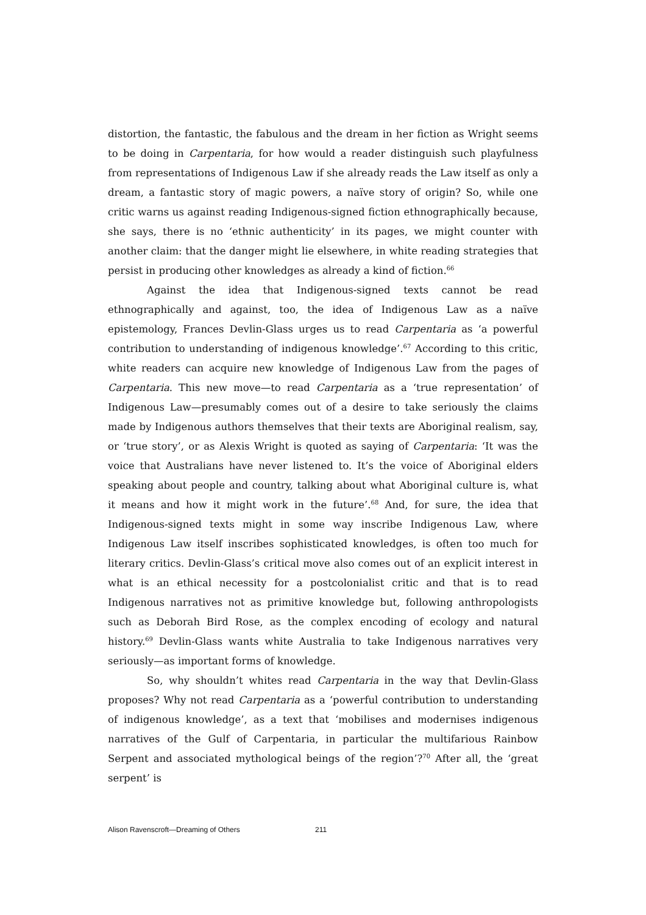distortion, the fantastic, the fabulous and the dream in her fiction as Wright seems to be doing in Carpentaria, for how would a reader distinguish such playfulness from representations of Indigenous Law if she already reads the Law itself as only a dream, a fantastic story of magic powers, a naïve story of origin? So, while one critic warns us against reading Indigenous-signed fiction ethnographically because, she says, there is no ‘ethnic authenticity’ in its pages, we might counter with another claim: that the danger might lie elsewhere, in white reading strategies that persist in producing other knowledges as already a kind of fiction.<sup>66</sup>
Against the idea that Indigenous-signed texts cannot be read ethnographically and against, too, the idea of Indigenous Law as a naïve epistemology, Frances Devlin-Glass urges us to read Carpentaria as ‘a powerful contribution to understanding of indigenous knowledge’.<sup>67</sup> According to this critic, white readers can acquire new knowledge of Indigenous Law from the pages of Carpentaria. This new move—to read Carpentaria as a ‘true representation’ of Indigenous Law—presumably comes out of a desire to take seriously the claims made by Indigenous authors themselves that their texts are Aboriginal realism, say, or ‘true story’, or as Alexis Wright is quoted as saying of Carpentaria: ‘It was the voice that Australians have never listened to. It’s the voice of Aboriginal elders speaking about people and country, talking about what Aboriginal culture is, what it means and how it might work in the future’.<sup>68</sup> And, for sure, the idea that Indigenous-signed texts might in some way inscribe Indigenous Law, where Indigenous Law itself inscribes sophisticated knowledges, is often too much for literary critics. Devlin-Glass’s critical move also comes out of an explicit interest in what is an ethical necessity for a postcolonialist critic and that is to read Indigenous narratives not as primitive knowledge but, following anthropologists such as Deborah Bird Rose, as the complex encoding of ecology and natural history.<sup>69</sup> Devlin-Glass wants white Australia to take Indigenous narratives very seriously—as important forms of knowledge.
So, why shouldn’t whites read Carpentaria in the way that Devlin-Glass proposes? Why not read Carpentaria as a ‘powerful contribution to understanding of indigenous knowledge’, as a text that ‘mobilises and modernises indigenous narratives of the Gulf of Carpentaria, in particular the multifarious Rainbow Serpent and associated mythological beings of the region’?<sup>70</sup> After all, the ‘great serpent’ is
Alison Ravenscroft—Dreaming of Others 211